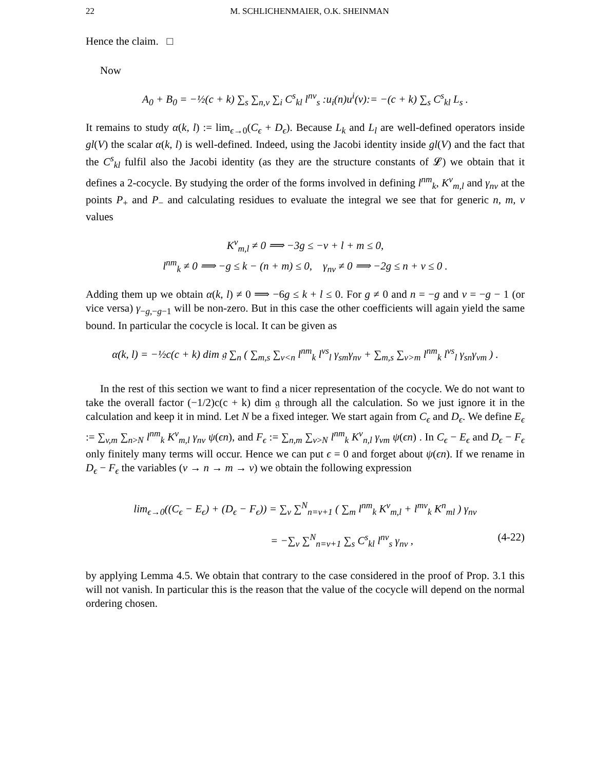22 M. SCHLICHENMAIER, O.K. SHEINMAN
Hence the claim. □
Now
A<sub>0</sub> + B<sub>0</sub> = −½(c + k) ∑<sub>s</sub> ∑<sub>n,v</sub> ∑<sub>i</sub> C<sup>s</sup><sub>kl</sub> l<sup>nv</sup><sub>s</sub> :u<sub>i</sub>(n)u<sup>i</sup>(v):= −(c + k) ∑<sub>s</sub> C<sup>s</sup><sub>kl</sub> L<sub>s</sub> .
It remains to study α(k, l) := lim<sub>ϵ→0</sub>(C<sub>ϵ</sub> + D<sub>ϵ</sub>). Because L<sub>k</sub> and L<sub>l</sub> are well-defined operators inside gl(V) the scalar α(k, l) is well-defined. Indeed, using the Jacobi identity inside gl(V) and the fact that the C<sup>s</sup><sub>kl</sub> fulfil also the Jacobi identity (as they are the structure constants of 𝓛) we obtain that it defines a 2-cocycle. By studying the order of the forms involved in defining l<sup>nm</sup><sub>k</sub>, K<sup>v</sup><sub>m,l</sub> and γ<sub>nv</sub> at the points P<sub>+</sub> and P<sub>−</sub> and calculating residues to evaluate the integral we see that for generic n, m, v values
K<sup>v</sup><sub>m,l</sub> ≠ 0 ⟹ −3g ≤ −v + l + m ≤ 0,
l<sup>nm</sup><sub>k</sub> ≠ 0 ⟹ −g ≤ k − (n + m) ≤ 0, γ<sub>nv</sub> ≠ 0 ⟹ −2g ≤ n + v ≤ 0 .
Adding them up we obtain α(k, l) ≠ 0 ⟹ −6g ≤ k + l ≤ 0. For g ≠ 0 and n = −g and v = −g − 1 (or vice versa) γ<sub>−g,−g−1</sub> will be non-zero. But in this case the other coefficients will again yield the same bound. In particular the cocycle is local. It can be given as
α(k, l) = −½c(c + k) dim 𝔤 ∑<sub>n</sub> ( ∑<sub>m,s</sub> ∑<sub>v<n</sub> l<sup>nm</sup><sub>k</sub> l<sup>vs</sup><sub>l</sub> γ<sub>sm</sub>γ<sub>nv</sub> + ∑<sub>m,s</sub> ∑<sub>v>m</sub> l<sup>nm</sup><sub>k</sub> l<sup>vs</sup><sub>l</sub> γ<sub>sn</sub>γ<sub>vm</sub> ) .
In the rest of this section we want to find a nicer representation of the cocycle. We do not want to take the overall factor (−1/2)c(c + k) dim 𝔤 through all the calculation. So we just ignore it in the calculation and keep it in mind. Let N be a fixed integer. We start again from C<sub>ϵ</sub> and D<sub>ϵ</sub>. We define E<sub>ϵ</sub> := ∑<sub>v,m</sub> ∑<sub>n>N</sub> l<sup>nm</sup><sub>k</sub> K<sup>v</sup><sub>m,l</sub> γ<sub>nv</sub> ψ(ϵn), and F<sub>ϵ</sub> := ∑<sub>n,m</sub> ∑<sub>v>N</sub> l<sup>nm</sup><sub>k</sub> K<sup>v</sup><sub>n,l</sub> γ<sub>vm</sub> ψ(ϵn) . In C<sub>ϵ</sub> − E<sub>ϵ</sub> and D<sub>ϵ</sub> − F<sub>ϵ</sub> only finitely many terms will occur. Hence we can put ϵ = 0 and forget about ψ(ϵn). If we rename in D<sub>ϵ</sub> − F<sub>ϵ</sub> the variables (v → n → m → v) we obtain the following expression
lim<sub>ϵ→0</sub>((C<sub>ϵ</sub> − E<sub>ϵ</sub>) + (D<sub>ϵ</sub> − F<sub>ϵ</sub>)) = ∑<sub>v</sub> ∑<sup>N</sup><sub>n=v+1</sub> ( ∑<sub>m</sub> l<sup>nm</sup><sub>k</sub> K<sup>v</sup><sub>m,l</sub> + l<sup>mv</sup><sub>k</sub> K<sup>n</sup><sub>ml</sub> ) γ<sub>nv</sub>
= −∑<sub>v</sub> ∑<sup>N</sup><sub>n=v+1</sub> ∑<sub>s</sub> C<sup>s</sup><sub>kl</sub> l<sup>nv</sup><sub>s</sub> γ<sub>nv</sub> , (4-22)
by applying Lemma 4.5. We obtain that contrary to the case considered in the proof of Prop. 3.1 this will not vanish. In particular this is the reason that the value of the cocycle will depend on the normal ordering chosen.